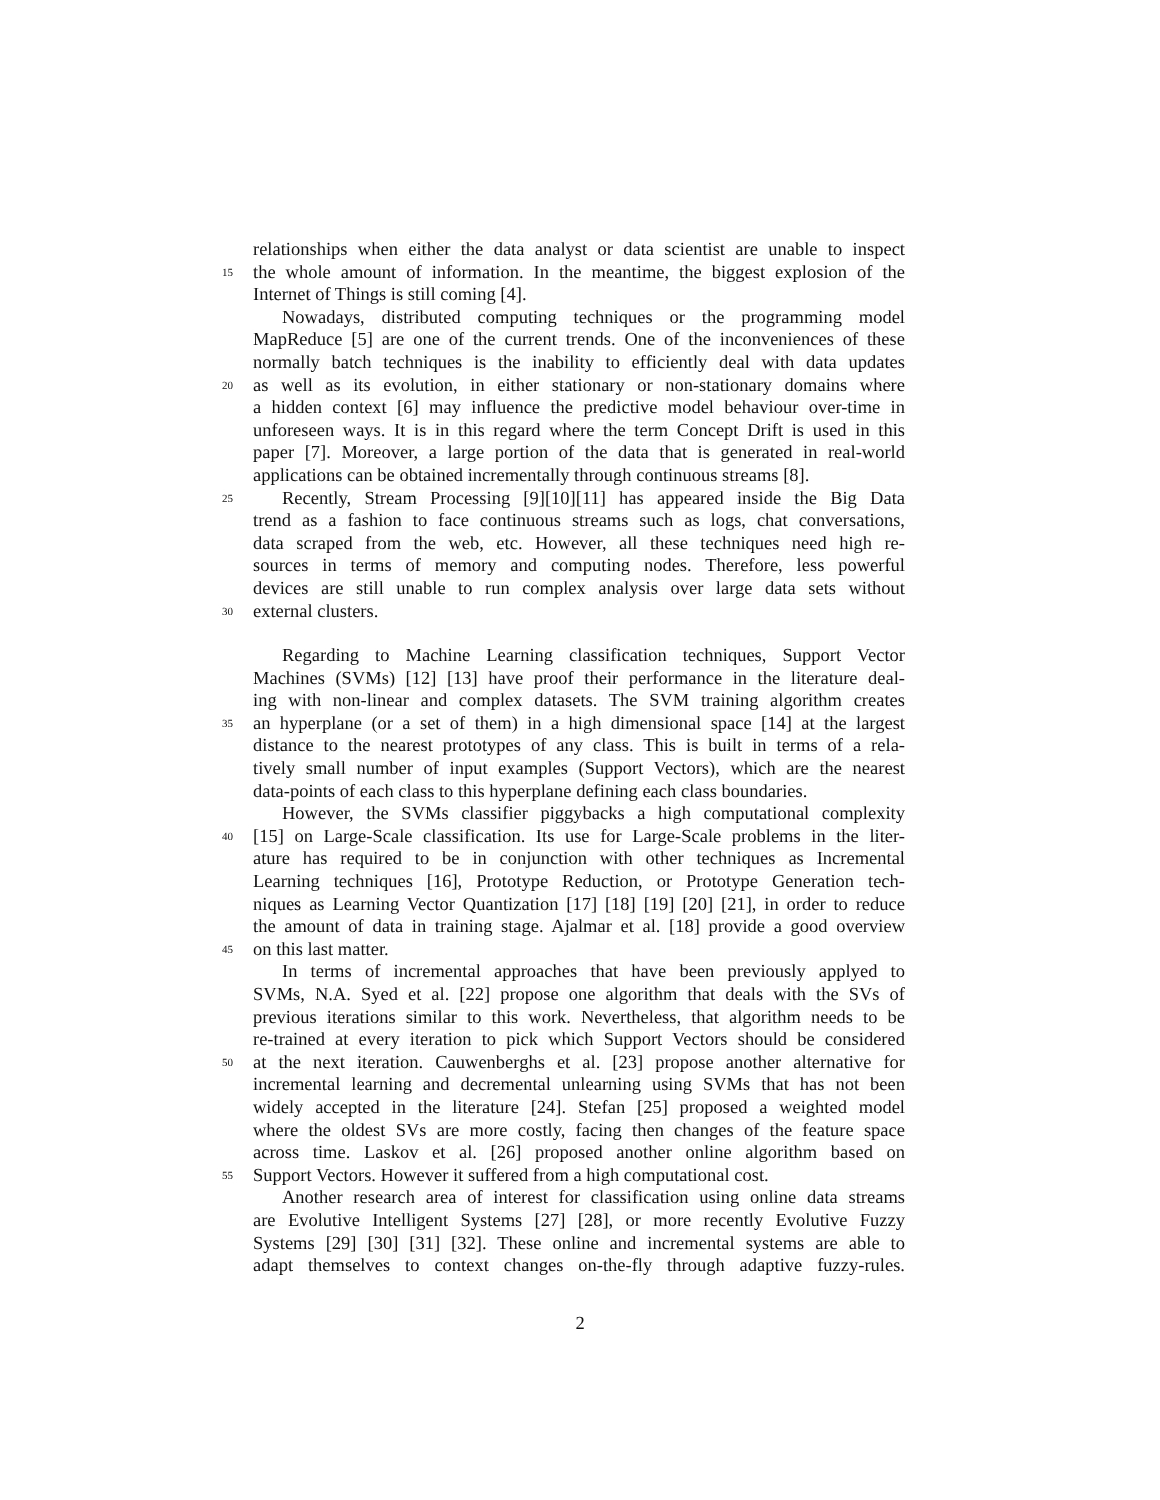relationships when either the data analyst or data scientist are unable to inspect
15 the whole amount of information. In the meantime, the biggest explosion of the
Internet of Things is still coming [4].
Nowadays, distributed computing techniques or the programming model
MapReduce [5] are one of the current trends. One of the inconveniences of these
normally batch techniques is the inability to efficiently deal with data updates
20 as well as its evolution, in either stationary or non-stationary domains where
a hidden context [6] may influence the predictive model behaviour over-time in
unforeseen ways. It is in this regard where the term Concept Drift is used in this
paper [7]. Moreover, a large portion of the data that is generated in real-world
applications can be obtained incrementally through continuous streams [8].
25 Recently, Stream Processing [9][10][11] has appeared inside the Big Data
trend as a fashion to face continuous streams such as logs, chat conversations,
data scraped from the web, etc. However, all these techniques need high re-
sources in terms of memory and computing nodes. Therefore, less powerful
devices are still unable to run complex analysis over large data sets without
30 external clusters.
Regarding to Machine Learning classification techniques, Support Vector
Machines (SVMs) [12] [13] have proof their performance in the literature deal-
ing with non-linear and complex datasets. The SVM training algorithm creates
35 an hyperplane (or a set of them) in a high dimensional space [14] at the largest
distance to the nearest prototypes of any class. This is built in terms of a rela-
tively small number of input examples (Support Vectors), which are the nearest
data-points of each class to this hyperplane defining each class boundaries.
However, the SVMs classifier piggybacks a high computational complexity
40 [15] on Large-Scale classification. Its use for Large-Scale problems in the liter-
ature has required to be in conjunction with other techniques as Incremental
Learning techniques [16], Prototype Reduction, or Prototype Generation tech-
niques as Learning Vector Quantization [17] [18] [19] [20] [21], in order to reduce
the amount of data in training stage. Ajalmar et al. [18] provide a good overview
45 on this last matter.
In terms of incremental approaches that have been previously applyed to
SVMs, N.A. Syed et al. [22] propose one algorithm that deals with the SVs of
previous iterations similar to this work. Nevertheless, that algorithm needs to be
re-trained at every iteration to pick which Support Vectors should be considered
50 at the next iteration. Cauwenberghs et al. [23] propose another alternative for
incremental learning and decremental unlearning using SVMs that has not been
widely accepted in the literature [24]. Stefan [25] proposed a weighted model
where the oldest SVs are more costly, facing then changes of the feature space
across time. Laskov et al. [26] proposed another online algorithm based on
55 Support Vectors. However it suffered from a high computational cost.
Another research area of interest for classification using online data streams
are Evolutive Intelligent Systems [27] [28], or more recently Evolutive Fuzzy
Systems [29] [30] [31] [32]. These online and incremental systems are able to
adapt themselves to context changes on-the-fly through adaptive fuzzy-rules.
2